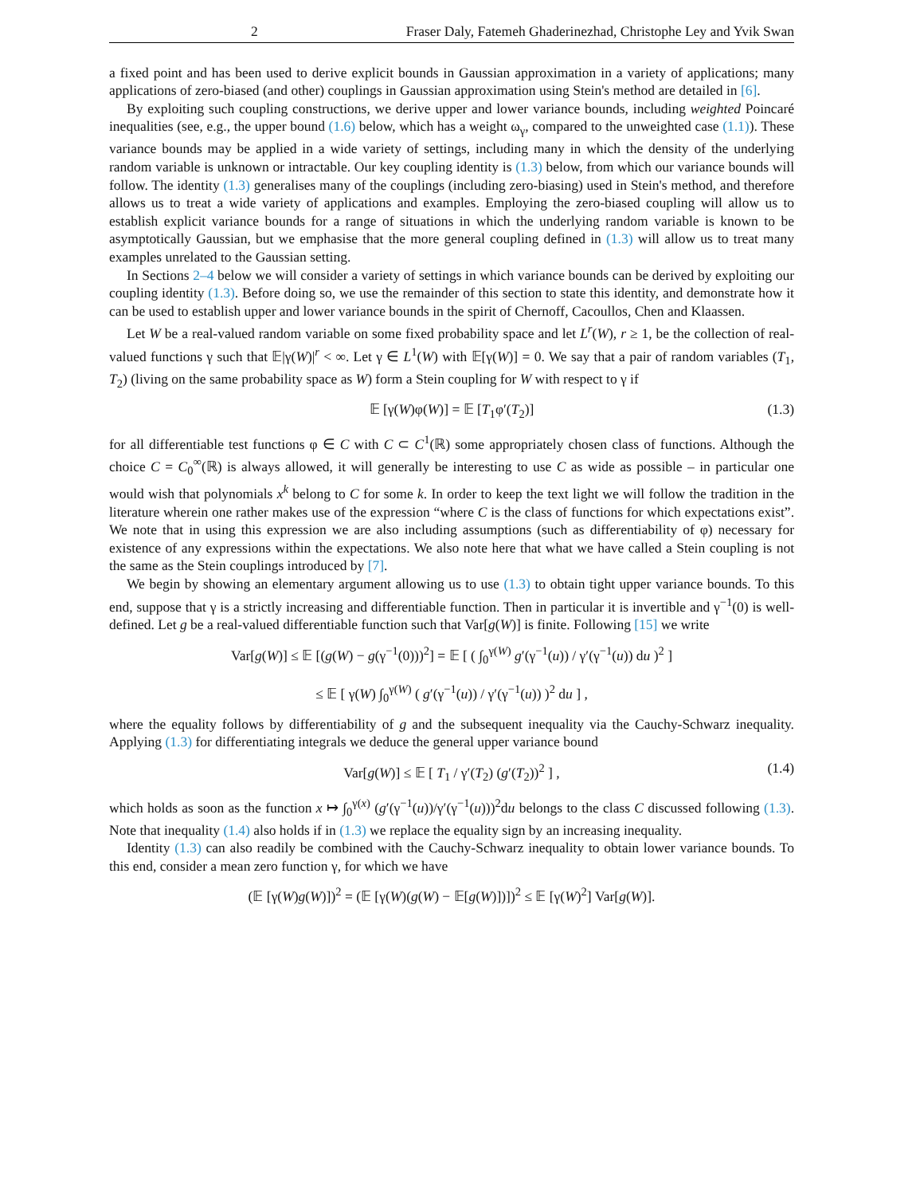2 Fraser Daly, Fatemeh Ghaderinezhad, Christophe Ley and Yvik Swan
a fixed point and has been used to derive explicit bounds in Gaussian approximation in a variety of applications; many applications of zero-biased (and other) couplings in Gaussian approximation using Stein's method are detailed in [6].
By exploiting such coupling constructions, we derive upper and lower variance bounds, including weighted Poincaré inequalities (see, e.g., the upper bound (1.6) below, which has a weight ω<sub>γ</sub>, compared to the unweighted case (1.1)). These variance bounds may be applied in a wide variety of settings, including many in which the density of the underlying random variable is unknown or intractable. Our key coupling identity is (1.3) below, from which our variance bounds will follow. The identity (1.3) generalises many of the couplings (including zero-biasing) used in Stein's method, and therefore allows us to treat a wide variety of applications and examples. Employing the zero-biased coupling will allow us to establish explicit variance bounds for a range of situations in which the underlying random variable is known to be asymptotically Gaussian, but we emphasise that the more general coupling defined in (1.3) will allow us to treat many examples unrelated to the Gaussian setting.
In Sections 2–4 below we will consider a variety of settings in which variance bounds can be derived by exploiting our coupling identity (1.3). Before doing so, we use the remainder of this section to state this identity, and demonstrate how it can be used to establish upper and lower variance bounds in the spirit of Chernoff, Cacoullos, Chen and Klaassen.
Let W be a real-valued random variable on some fixed probability space and let L<sup>r</sup>(W), r ≥ 1, be the collection of real-valued functions γ such that 𝔼|γ(W)|<sup>r</sup> < ∞. Let γ ∈ L<sup>1</sup>(W) with 𝔼[γ(W)] = 0. We say that a pair of random variables (T<sub>1</sub>, T<sub>2</sub>) (living on the same probability space as W) form a Stein coupling for W with respect to γ if
𝔼 [γ(W)φ(W)] = 𝔼 [T<sub>1</sub>φ′(T<sub>2</sub>)] (1.3)
for all differentiable test functions φ ∈ C with C ⊂ C<sup>1</sup>(ℝ) some appropriately chosen class of functions. Although the choice C = C<sub>0</sub><sup>∞</sup>(ℝ) is always allowed, it will generally be interesting to use C as wide as possible – in particular one would wish that polynomials x<sup>k</sup> belong to C for some k. In order to keep the text light we will follow the tradition in the literature wherein one rather makes use of the expression “where C is the class of functions for which expectations exist”. We note that in using this expression we are also including assumptions (such as differentiability of φ) necessary for existence of any expressions within the expectations. We also note here that what we have called a Stein coupling is not the same as the Stein couplings introduced by [7].
We begin by showing an elementary argument allowing us to use (1.3) to obtain tight upper variance bounds. To this end, suppose that γ is a strictly increasing and differentiable function. Then in particular it is invertible and γ<sup>−1</sup>(0) is well-defined. Let g be a real-valued differentiable function such that Var[g(W)] is finite. Following [15] we write
Var[g(W)] ≤ 𝔼 [(g(W) − g(γ<sup>−1</sup>(0)))<sup>2</sup>] = 𝔼 [ ( ∫<sub>0</sub><sup>γ(W)</sup> g′(γ<sup>−1</sup>(u)) / γ′(γ<sup>−1</sup>(u)) du )<sup>2</sup> ]
≤ 𝔼 [ γ(W) ∫<sub>0</sub><sup>γ(W)</sup> ( g′(γ<sup>−1</sup>(u)) / γ′(γ<sup>−1</sup>(u)) )<sup>2</sup> du ] ,
where the equality follows by differentiability of g and the subsequent inequality via the Cauchy-Schwarz inequality. Applying (1.3) for differentiating integrals we deduce the general upper variance bound
Var[g(W)] ≤ 𝔼 [ T<sub>1</sub> / γ′(T<sub>2</sub>) (g′(T<sub>2</sub>))<sup>2</sup> ] , (1.4)
which holds as soon as the function x ↦ ∫<sub>0</sub><sup>γ(x)</sup> (g′(γ<sup>−1</sup>(u))/γ′(γ<sup>−1</sup>(u)))<sup>2</sup>du belongs to the class C discussed following (1.3). Note that inequality (1.4) also holds if in (1.3) we replace the equality sign by an increasing inequality.
Identity (1.3) can also readily be combined with the Cauchy-Schwarz inequality to obtain lower variance bounds. To this end, consider a mean zero function γ, for which we have
(𝔼 [γ(W)g(W)])<sup>2</sup> = (𝔼 [γ(W)(g(W) − 𝔼[g(W)])])<sup>2</sup> ≤ 𝔼 [γ(W)<sup>2</sup>] Var[g(W)].